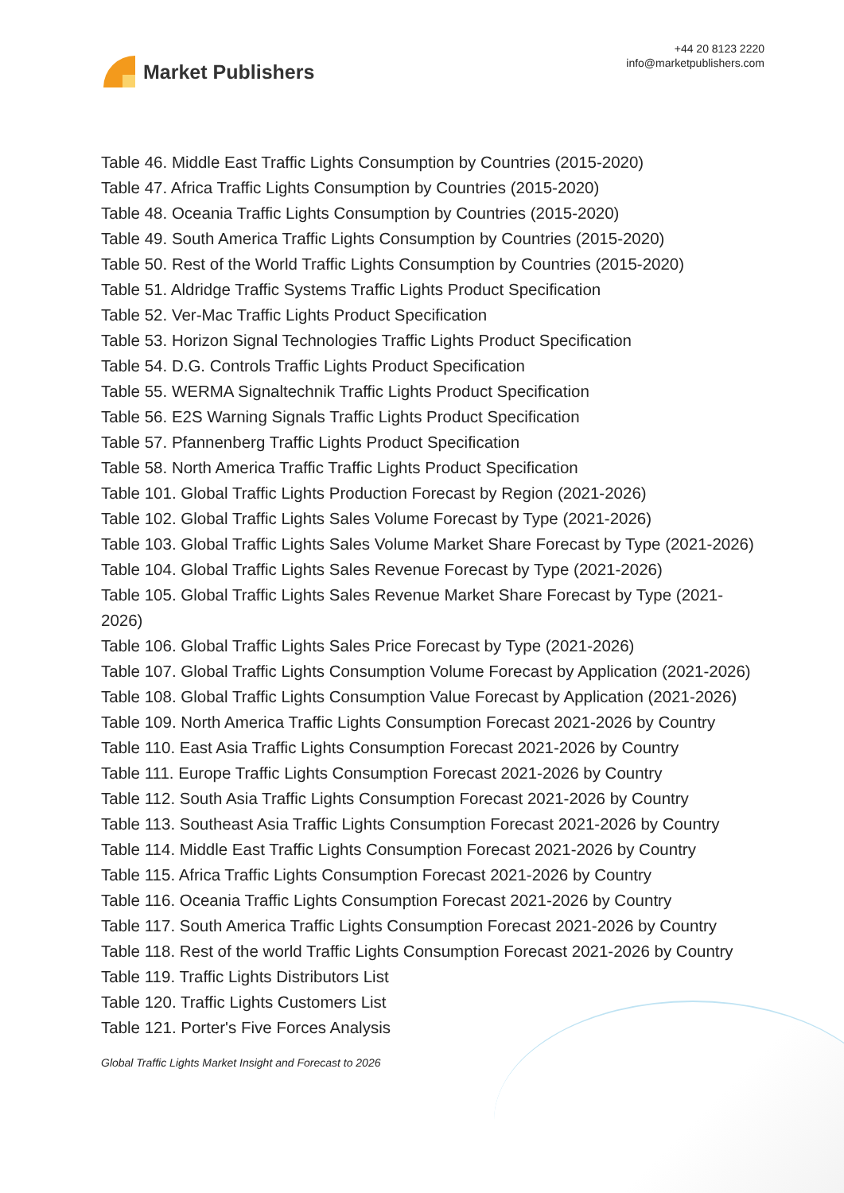Market Publishers
+44 20 8123 2220
info@marketpublishers.com
Table 46. Middle East Traffic Lights Consumption by Countries (2015-2020)
Table 47. Africa Traffic Lights Consumption by Countries (2015-2020)
Table 48. Oceania Traffic Lights Consumption by Countries (2015-2020)
Table 49. South America Traffic Lights Consumption by Countries (2015-2020)
Table 50. Rest of the World Traffic Lights Consumption by Countries (2015-2020)
Table 51. Aldridge Traffic Systems Traffic Lights Product Specification
Table 52. Ver-Mac Traffic Lights Product Specification
Table 53. Horizon Signal Technologies Traffic Lights Product Specification
Table 54. D.G. Controls Traffic Lights Product Specification
Table 55. WERMA Signaltechnik Traffic Lights Product Specification
Table 56. E2S Warning Signals Traffic Lights Product Specification
Table 57. Pfannenberg Traffic Lights Product Specification
Table 58. North America Traffic Traffic Lights Product Specification
Table 101. Global Traffic Lights Production Forecast by Region (2021-2026)
Table 102. Global Traffic Lights Sales Volume Forecast by Type (2021-2026)
Table 103. Global Traffic Lights Sales Volume Market Share Forecast by Type (2021-2026)
Table 104. Global Traffic Lights Sales Revenue Forecast by Type (2021-2026)
Table 105. Global Traffic Lights Sales Revenue Market Share Forecast by Type (2021-2026)
Table 106. Global Traffic Lights Sales Price Forecast by Type (2021-2026)
Table 107. Global Traffic Lights Consumption Volume Forecast by Application (2021-2026)
Table 108. Global Traffic Lights Consumption Value Forecast by Application (2021-2026)
Table 109. North America Traffic Lights Consumption Forecast 2021-2026 by Country
Table 110. East Asia Traffic Lights Consumption Forecast 2021-2026 by Country
Table 111. Europe Traffic Lights Consumption Forecast 2021-2026 by Country
Table 112. South Asia Traffic Lights Consumption Forecast 2021-2026 by Country
Table 113. Southeast Asia Traffic Lights Consumption Forecast 2021-2026 by Country
Table 114. Middle East Traffic Lights Consumption Forecast 2021-2026 by Country
Table 115. Africa Traffic Lights Consumption Forecast 2021-2026 by Country
Table 116. Oceania Traffic Lights Consumption Forecast 2021-2026 by Country
Table 117. South America Traffic Lights Consumption Forecast 2021-2026 by Country
Table 118. Rest of the world Traffic Lights Consumption Forecast 2021-2026 by Country
Table 119. Traffic Lights Distributors List
Table 120. Traffic Lights Customers List
Table 121. Porter's Five Forces Analysis
Global Traffic Lights Market Insight and Forecast to 2026